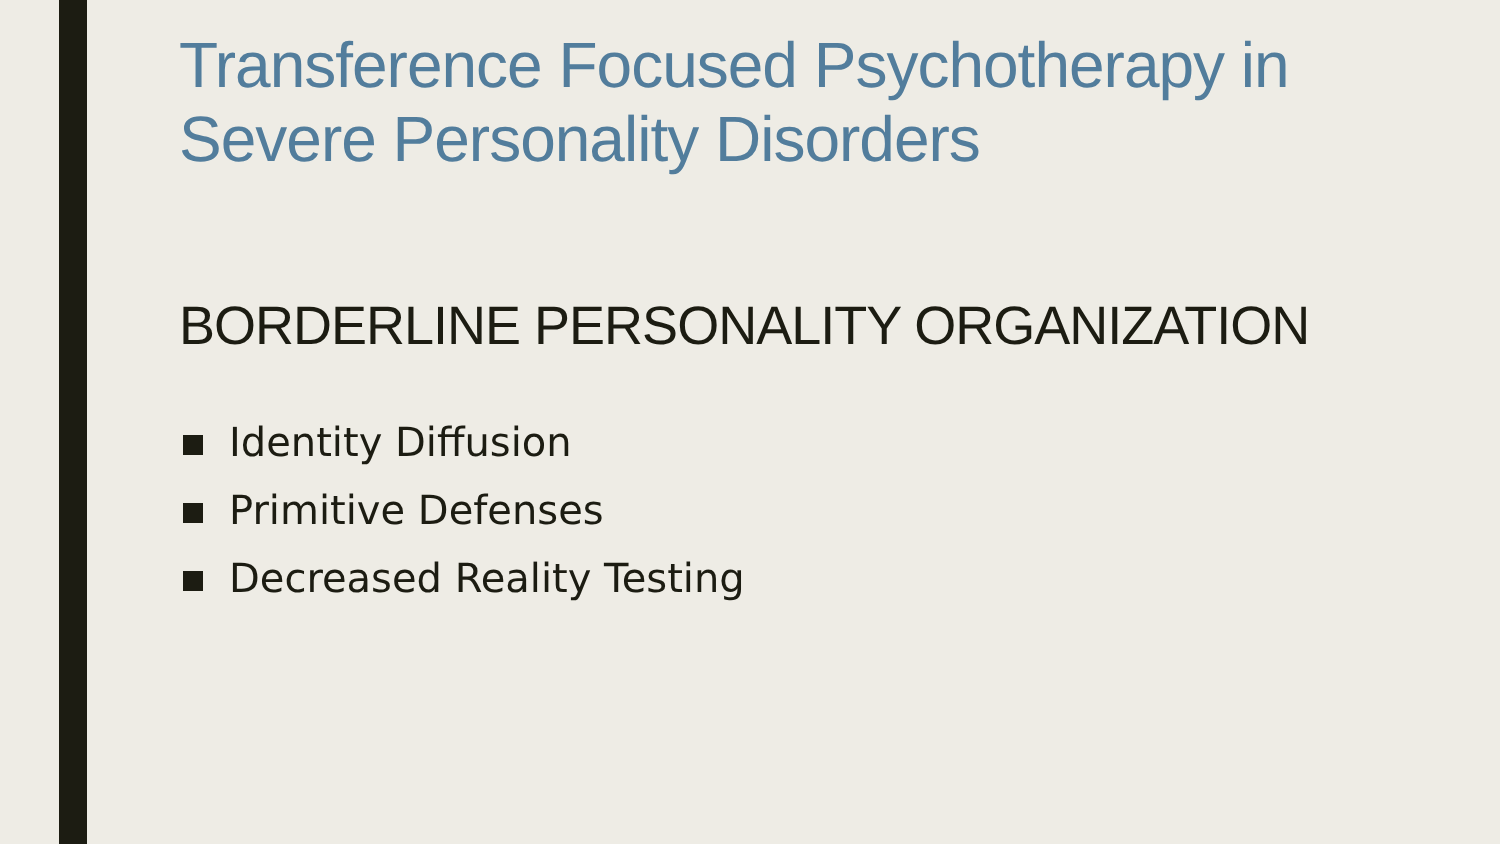Transference Focused Psychotherapy in Severe Personality Disorders
BORDERLINE PERSONALITY ORGANIZATION
Identity Diffusion
Primitive Defenses
Decreased Reality Testing